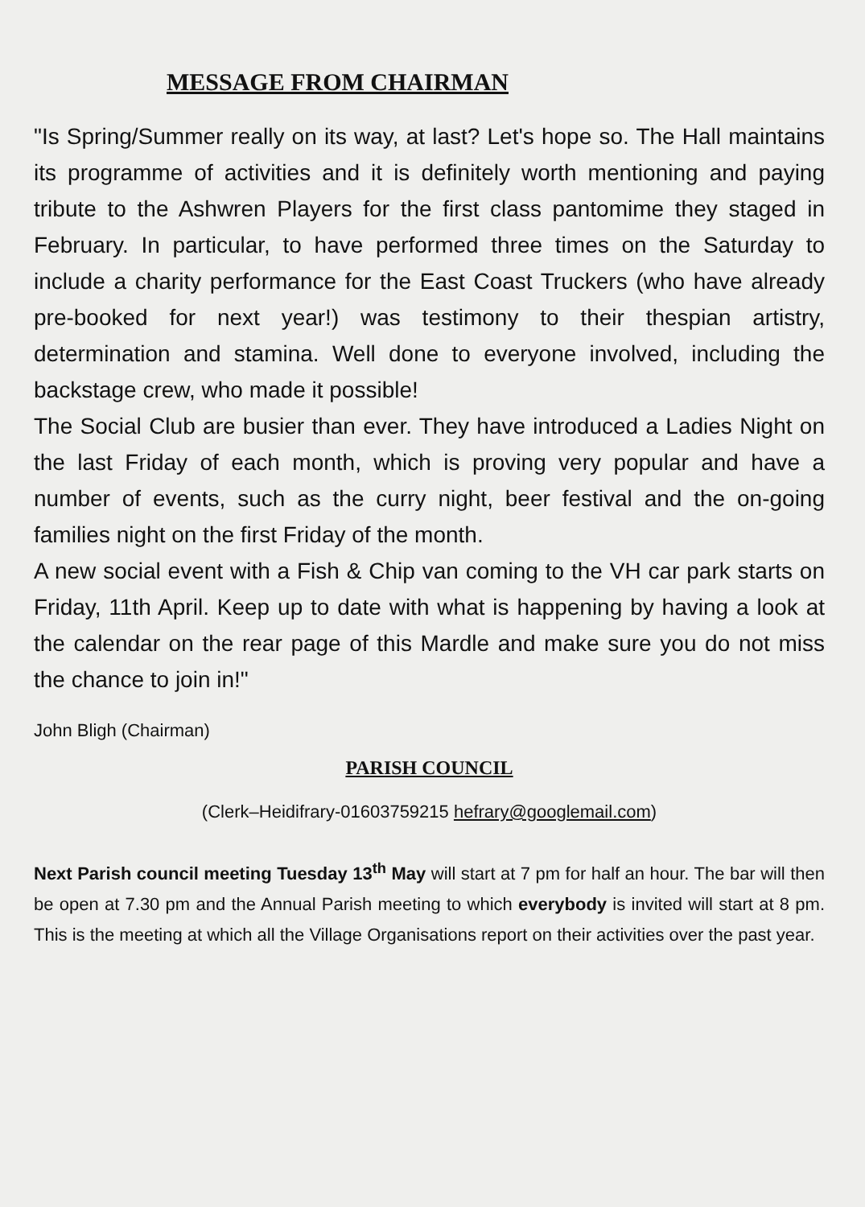MESSAGE FROM CHAIRMAN
"Is Spring/Summer really on its way, at last? Let's hope so. The Hall maintains its programme of activities and it is definitely worth mentioning and paying tribute to the Ashwren Players for the first class pantomime they staged in February. In particular, to have performed three times on the Saturday to include a charity performance for the East Coast Truckers (who have already pre-booked for next year!) was testimony to their thespian artistry, determination and stamina. Well done to everyone involved, including the backstage crew, who made it possible!
The Social Club are busier than ever. They have introduced a Ladies Night on the last Friday of each month, which is proving very popular and have a number of events, such as the curry night, beer festival and the on-going families night on the first Friday of the month.
A new social event with a Fish & Chip van coming to the VH car park starts on Friday, 11th April. Keep up to date with what is happening by having a look at the calendar on the rear page of this Mardle and make sure you do not miss the chance to join in!"
John Bligh (Chairman)
PARISH COUNCIL
(Clerk–Heidifrary-01603759215 hefrary@googlemail.com)
Next Parish council meeting Tuesday 13<sup>th</sup> May will start at 7 pm for half an hour. The bar will then be open at 7.30 pm and the Annual Parish meeting to which everybody is invited will start at 8 pm. This is the meeting at which all the Village Organisations report on their activities over the past year.